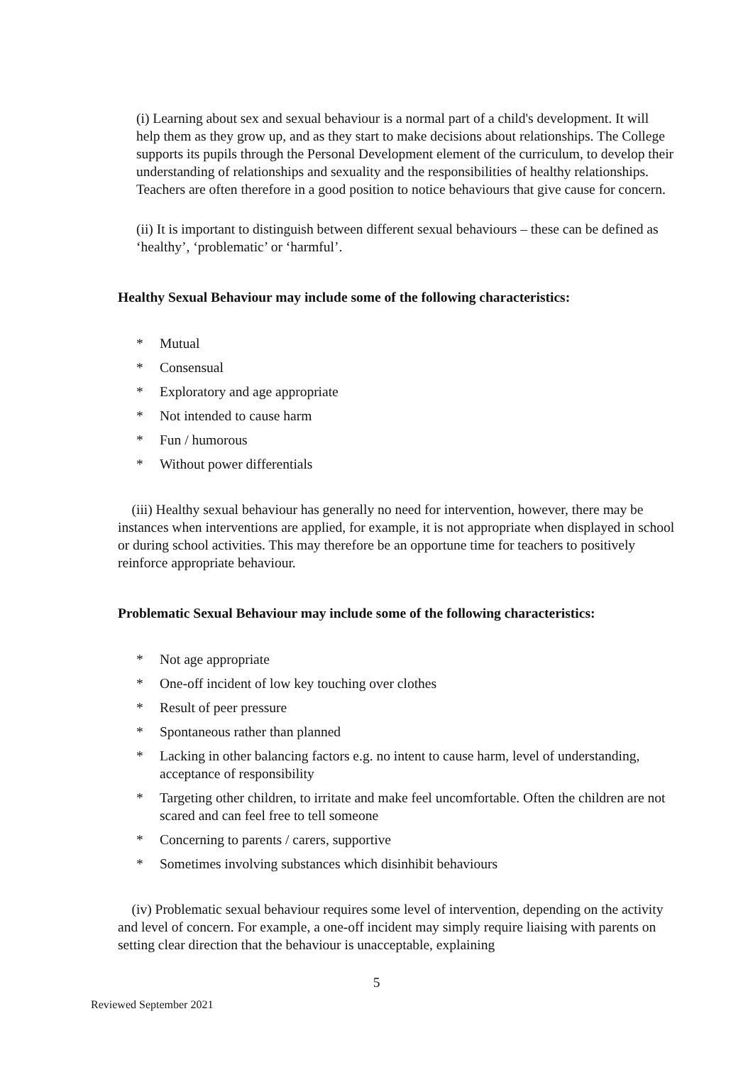(i) Learning about sex and sexual behaviour is a normal part of a child's development. It will help them as they grow up, and as they start to make decisions about relationships. The College supports its pupils through the Personal Development element of the curriculum, to develop their understanding of relationships and sexuality and the responsibilities of healthy relationships. Teachers are often therefore in a good position to notice behaviours that give cause for concern.
(ii) It is important to distinguish between different sexual behaviours – these can be defined as ‘healthy’, ‘problematic’ or ‘harmful’.
Healthy Sexual Behaviour may include some of the following characteristics:
* Mutual
* Consensual
* Exploratory and age appropriate
* Not intended to cause harm
* Fun / humorous
* Without power differentials
(iii) Healthy sexual behaviour has generally no need for intervention, however, there may be instances when interventions are applied, for example, it is not appropriate when displayed in school or during school activities. This may therefore be an opportune time for teachers to positively reinforce appropriate behaviour.
Problematic Sexual Behaviour may include some of the following characteristics:
* Not age appropriate
* One-off incident of low key touching over clothes
* Result of peer pressure
* Spontaneous rather than planned
* Lacking in other balancing factors e.g. no intent to cause harm, level of understanding, acceptance of responsibility
* Targeting other children, to irritate and make feel uncomfortable. Often the children are not scared and can feel free to tell someone
* Concerning to parents / carers, supportive
* Sometimes involving substances which disinhibit behaviours
(iv) Problematic sexual behaviour requires some level of intervention, depending on the activity and level of concern. For example, a one-off incident may simply require liaising with parents on setting clear direction that the behaviour is unacceptable, explaining
5
Reviewed September 2021